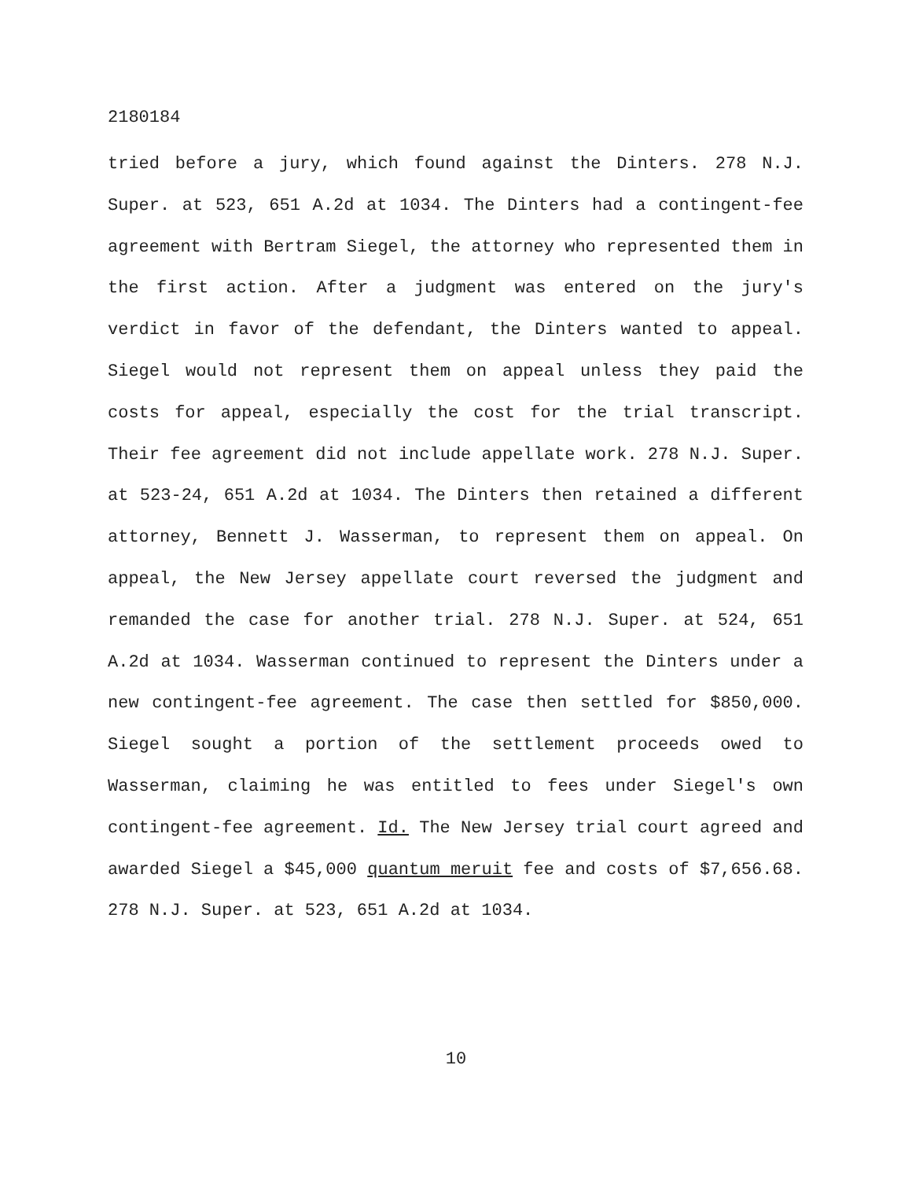2180184
tried before a jury, which found against the Dinters. 278 N.J. Super. at 523, 651 A.2d at 1034. The Dinters had a contingent-fee agreement with Bertram Siegel, the attorney who represented them in the first action. After a judgment was entered on the jury's verdict in favor of the defendant, the Dinters wanted to appeal. Siegel would not represent them on appeal unless they paid the costs for appeal, especially the cost for the trial transcript. Their fee agreement did not include appellate work. 278 N.J. Super. at 523-24, 651 A.2d at 1034. The Dinters then retained a different attorney, Bennett J. Wasserman, to represent them on appeal. On appeal, the New Jersey appellate court reversed the judgment and remanded the case for another trial. 278 N.J. Super. at 524, 651 A.2d at 1034. Wasserman continued to represent the Dinters under a new contingent-fee agreement. The case then settled for $850,000. Siegel sought a portion of the settlement proceeds owed to Wasserman, claiming he was entitled to fees under Siegel's own contingent-fee agreement. Id. The New Jersey trial court agreed and awarded Siegel a $45,000 quantum meruit fee and costs of $7,656.68. 278 N.J. Super. at 523, 651 A.2d at 1034.
10